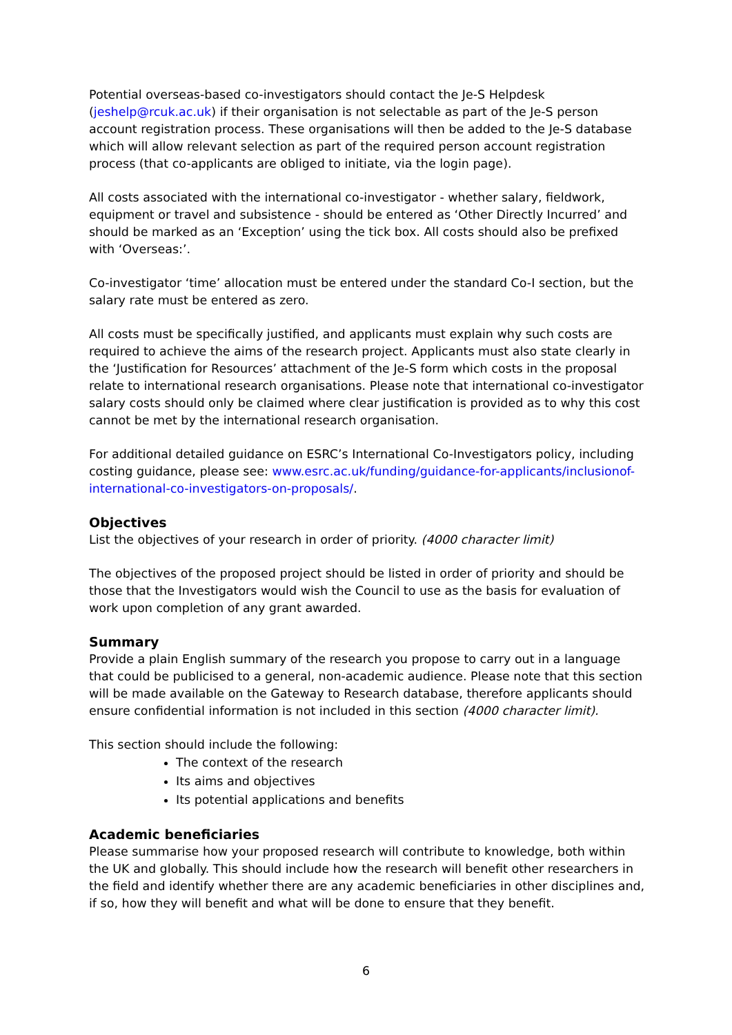Potential overseas-based co-investigators should contact the Je-S Helpdesk (jeshelp@rcuk.ac.uk) if their organisation is not selectable as part of the Je-S person account registration process. These organisations will then be added to the Je-S database which will allow relevant selection as part of the required person account registration process (that co-applicants are obliged to initiate, via the login page).
All costs associated with the international co-investigator - whether salary, fieldwork, equipment or travel and subsistence - should be entered as ‘Other Directly Incurred’ and should be marked as an ‘Exception’ using the tick box. All costs should also be prefixed with ‘Overseas:’.
Co-investigator ‘time’ allocation must be entered under the standard Co-I section, but the salary rate must be entered as zero.
All costs must be specifically justified, and applicants must explain why such costs are required to achieve the aims of the research project. Applicants must also state clearly in the ‘Justification for Resources’ attachment of the Je-S form which costs in the proposal relate to international research organisations. Please note that international co-investigator salary costs should only be claimed where clear justification is provided as to why this cost cannot be met by the international research organisation.
For additional detailed guidance on ESRC’s International Co-Investigators policy, including costing guidance, please see: www.esrc.ac.uk/funding/guidance-for-applicants/inclusionof-international-co-investigators-on-proposals/.
Objectives
List the objectives of your research in order of priority. (4000 character limit)
The objectives of the proposed project should be listed in order of priority and should be those that the Investigators would wish the Council to use as the basis for evaluation of work upon completion of any grant awarded.
Summary
Provide a plain English summary of the research you propose to carry out in a language that could be publicised to a general, non-academic audience. Please note that this section will be made available on the Gateway to Research database, therefore applicants should ensure confidential information is not included in this section (4000 character limit).
This section should include the following:
The context of the research
Its aims and objectives
Its potential applications and benefits
Academic beneficiaries
Please summarise how your proposed research will contribute to knowledge, both within the UK and globally. This should include how the research will benefit other researchers in the field and identify whether there are any academic beneficiaries in other disciplines and, if so, how they will benefit and what will be done to ensure that they benefit.
6